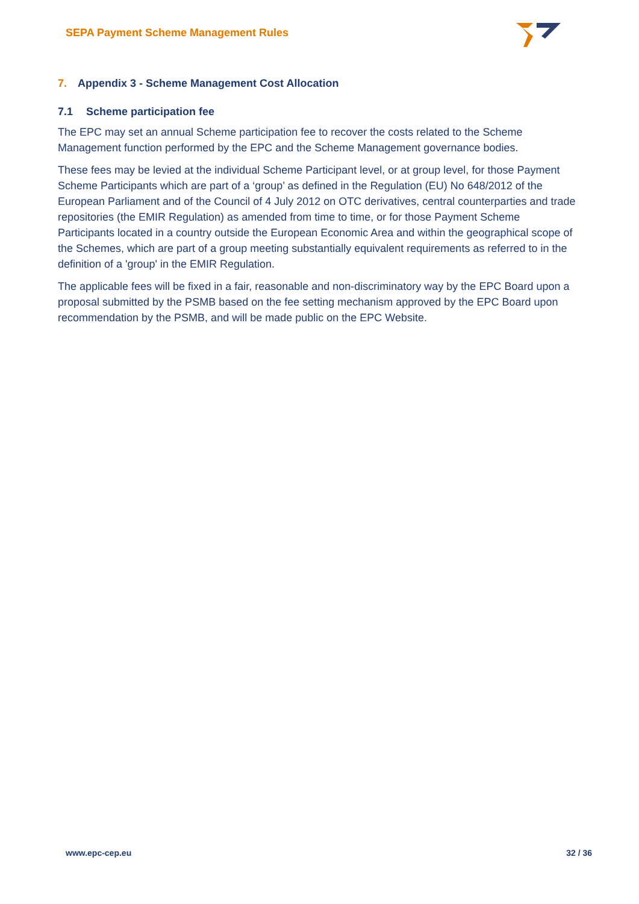SEPA Payment Scheme Management Rules
7. Appendix 3 - Scheme Management Cost Allocation
7.1 Scheme participation fee
The EPC may set an annual Scheme participation fee to recover the costs related to the Scheme Management function performed by the EPC and the Scheme Management governance bodies.
These fees may be levied at the individual Scheme Participant level, or at group level, for those Payment Scheme Participants which are part of a ‘group’ as defined in the Regulation (EU) No 648/2012 of the European Parliament and of the Council of 4 July 2012 on OTC derivatives, central counterparties and trade repositories (the EMIR Regulation) as amended from time to time, or for those Payment Scheme Participants located in a country outside the European Economic Area and within the geographical scope of the Schemes, which are part of a group meeting substantially equivalent requirements as referred to in the definition of a 'group' in the EMIR Regulation.
The applicable fees will be fixed in a fair, reasonable and non-discriminatory way by the EPC Board upon a proposal submitted by the PSMB based on the fee setting mechanism approved by the EPC Board upon recommendation by the PSMB, and will be made public on the EPC Website.
www.epc-cep.eu 32 / 36